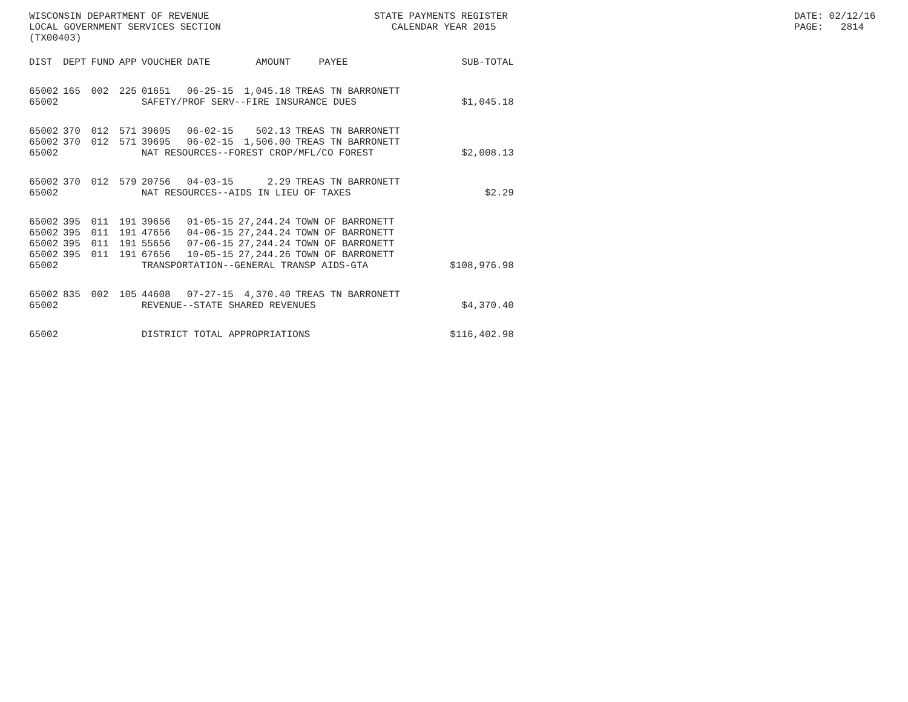WISCONSIN DEPARTMENT OF REVENUE LOCAL GOVERNMENT SERVICES SECTION (TX00403)
STATE PAYMENTS REGISTER CALENDAR YEAR 2015
DATE: 02/12/16 PAGE: 2814
| DIST | DEPT | FUND | APP | VOUCHER | DATE | AMOUNT | PAYEE | SUB-TOTAL |
| --- | --- | --- | --- | --- | --- | --- | --- | --- |
| 65002 | 165 | 002 | 225 | 01651 | 06-25-15 | 1,045.18 | TREAS TN BARRONETT | |
| 65002 | | | | SAFETY/PROF SERV--FIRE INSURANCE DUES | | | | $1,045.18 |
| 65002 | 370 | 012 | 571 | 39695 | 06-02-15 | 502.13 | TREAS TN BARRONETT | |
| 65002 | 370 | 012 | 571 | 39695 | 06-02-15 | 1,506.00 | TREAS TN BARRONETT | |
| 65002 | | | | NAT RESOURCES--FOREST CROP/MFL/CO FOREST | | | | $2,008.13 |
| 65002 | 370 | 012 | 579 | 20756 | 04-03-15 | 2.29 | TREAS TN BARRONETT | |
| 65002 | | | | NAT RESOURCES--AIDS IN LIEU OF TAXES | | | | $2.29 |
| 65002 | 395 | 011 | 191 | 39656 | 01-05-15 | 27,244.24 | TOWN OF BARRONETT | |
| 65002 | 395 | 011 | 191 | 47656 | 04-06-15 | 27,244.24 | TOWN OF BARRONETT | |
| 65002 | 395 | 011 | 191 | 55656 | 07-06-15 | 27,244.24 | TOWN OF BARRONETT | |
| 65002 | 395 | 011 | 191 | 67656 | 10-05-15 | 27,244.26 | TOWN OF BARRONETT | |
| 65002 | | | | TRANSPORTATION--GENERAL TRANSP AIDS-GTA | | | | $108,976.98 |
| 65002 | 835 | 002 | 105 | 44608 | 07-27-15 | 4,370.40 | TREAS TN BARRONETT | |
| 65002 | | | | REVENUE--STATE SHARED REVENUES | | | | $4,370.40 |
| 65002 | | | | DISTRICT TOTAL APPROPRIATIONS | | | | $116,402.98 |